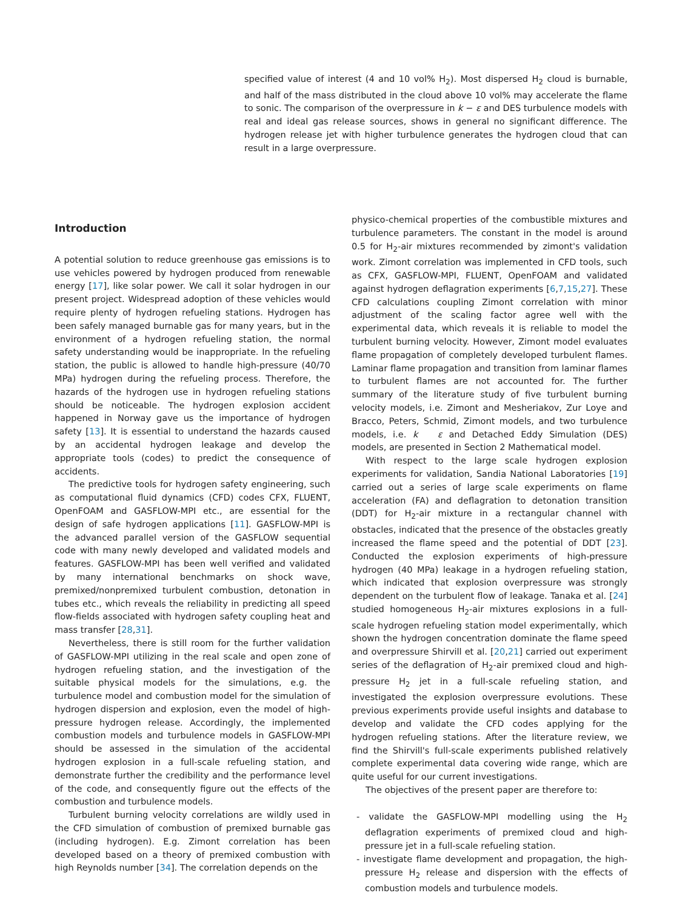specified value of interest (4 and 10 vol% H<sub>2</sub>). Most dispersed H<sub>2</sub> cloud is burnable, and half of the mass distributed in the cloud above 10 vol% may accelerate the flame to sonic. The comparison of the overpressure in k − ε and DES turbulence models with real and ideal gas release sources, shows in general no significant difference. The hydrogen release jet with higher turbulence generates the hydrogen cloud that can result in a large overpressure.
Introduction
A potential solution to reduce greenhouse gas emissions is to use vehicles powered by hydrogen produced from renewable energy [17], like solar power. We call it solar hydrogen in our present project. Widespread adoption of these vehicles would require plenty of hydrogen refueling stations. Hydrogen has been safely managed burnable gas for many years, but in the environment of a hydrogen refueling station, the normal safety understanding would be inappropriate. In the refueling station, the public is allowed to handle high-pressure (40/70 MPa) hydrogen during the refueling process. Therefore, the hazards of the hydrogen use in hydrogen refueling stations should be noticeable. The hydrogen explosion accident happened in Norway gave us the importance of hydrogen safety [13]. It is essential to understand the hazards caused by an accidental hydrogen leakage and develop the appropriate tools (codes) to predict the consequence of accidents.
The predictive tools for hydrogen safety engineering, such as computational fluid dynamics (CFD) codes CFX, FLUENT, OpenFOAM and GASFLOW-MPI etc., are essential for the design of safe hydrogen applications [11]. GASFLOW-MPI is the advanced parallel version of the GASFLOW sequential code with many newly developed and validated models and features. GASFLOW-MPI has been well verified and validated by many international benchmarks on shock wave, premixed/nonpremixed turbulent combustion, detonation in tubes etc., which reveals the reliability in predicting all speed flow-fields associated with hydrogen safety coupling heat and mass transfer [28,31].
Nevertheless, there is still room for the further validation of GASFLOW-MPI utilizing in the real scale and open zone of hydrogen refueling station, and the investigation of the suitable physical models for the simulations, e.g. the turbulence model and combustion model for the simulation of hydrogen dispersion and explosion, even the model of high-pressure hydrogen release. Accordingly, the implemented combustion models and turbulence models in GASFLOW-MPI should be assessed in the simulation of the accidental hydrogen explosion in a full-scale refueling station, and demonstrate further the credibility and the performance level of the code, and consequently figure out the effects of the combustion and turbulence models.
Turbulent burning velocity correlations are wildly used in the CFD simulation of combustion of premixed burnable gas (including hydrogen). E.g. Zimont correlation has been developed based on a theory of premixed combustion with high Reynolds number [34]. The correlation depends on the
physico-chemical properties of the combustible mixtures and turbulence parameters. The constant in the model is around 0.5 for H<sub>2</sub>-air mixtures recommended by zimont's validation work. Zimont correlation was implemented in CFD tools, such as CFX, GASFLOW-MPI, FLUENT, OpenFOAM and validated against hydrogen deflagration experiments [6,7,15,27]. These CFD calculations coupling Zimont correlation with minor adjustment of the scaling factor agree well with the experimental data, which reveals it is reliable to model the turbulent burning velocity. However, Zimont model evaluates flame propagation of completely developed turbulent flames. Laminar flame propagation and transition from laminar flames to turbulent flames are not accounted for. The further summary of the literature study of five turbulent burning velocity models, i.e. Zimont and Mesheriakov, Zur Loye and Bracco, Peters, Schmid, Zimont models, and two turbulence models, i.e. k ε and Detached Eddy Simulation (DES) models, are presented in Section 2 Mathematical model.
With respect to the large scale hydrogen explosion experiments for validation, Sandia National Laboratories [19] carried out a series of large scale experiments on flame acceleration (FA) and deflagration to detonation transition (DDT) for H<sub>2</sub>-air mixture in a rectangular channel with obstacles, indicated that the presence of the obstacles greatly increased the flame speed and the potential of DDT [23]. Conducted the explosion experiments of high-pressure hydrogen (40 MPa) leakage in a hydrogen refueling station, which indicated that explosion overpressure was strongly dependent on the turbulent flow of leakage. Tanaka et al. [24] studied homogeneous H<sub>2</sub>-air mixtures explosions in a full-scale hydrogen refueling station model experimentally, which shown the hydrogen concentration dominate the flame speed and overpressure Shirvill et al. [20,21] carried out experiment series of the deflagration of H<sub>2</sub>-air premixed cloud and high-pressure H<sub>2</sub> jet in a full-scale refueling station, and investigated the explosion overpressure evolutions. These previous experiments provide useful insights and database to develop and validate the CFD codes applying for the hydrogen refueling stations. After the literature review, we find the Shirvill's full-scale experiments published relatively complete experimental data covering wide range, which are quite useful for our current investigations.
The objectives of the present paper are therefore to:
- validate the GASFLOW-MPI modelling using the H<sub>2</sub> deflagration experiments of premixed cloud and high-pressure jet in a full-scale refueling station.
- investigate flame development and propagation, the high-pressure H<sub>2</sub> release and dispersion with the effects of combustion models and turbulence models.